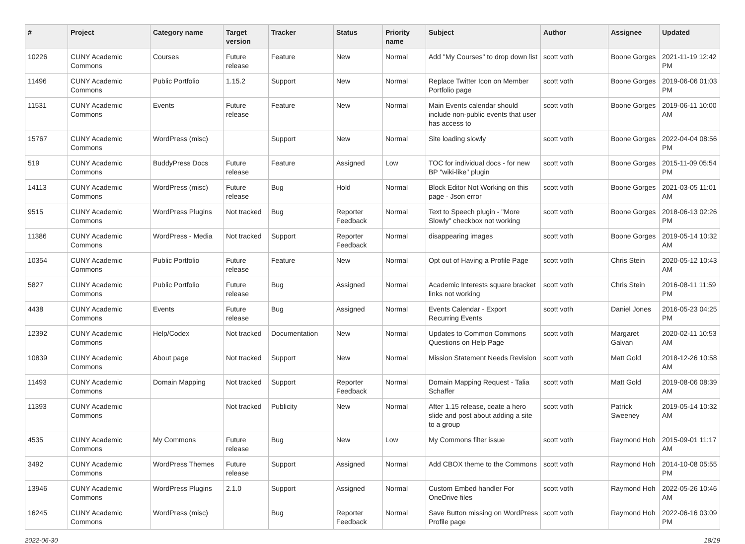| # | Project | Category name | Target version | Tracker | Status | Priority name | Subject | Author | Assignee | Updated |
| --- | --- | --- | --- | --- | --- | --- | --- | --- | --- | --- |
| 10226 | CUNY Academic Commons | Courses | Future release | Feature | New | Normal | Add "My Courses" to drop down list | scott voth | Boone Gorges | 2021-11-19 12:42 PM |
| 11496 | CUNY Academic Commons | Public Portfolio | 1.15.2 | Support | New | Normal | Replace Twitter Icon on Member Portfolio page | scott voth | Boone Gorges | 2019-06-06 01:03 PM |
| 11531 | CUNY Academic Commons | Events | Future release | Feature | New | Normal | Main Events calendar should include non-public events that user has access to | scott voth | Boone Gorges | 2019-06-11 10:00 AM |
| 15767 | CUNY Academic Commons | WordPress (misc) | | Support | New | Normal | Site loading slowly | scott voth | Boone Gorges | 2022-04-04 08:56 PM |
| 519 | CUNY Academic Commons | BuddyPress Docs | Future release | Feature | Assigned | Low | TOC for individual docs - for new BP "wiki-like" plugin | scott voth | Boone Gorges | 2015-11-09 05:54 PM |
| 14113 | CUNY Academic Commons | WordPress (misc) | Future release | Bug | Hold | Normal | Block Editor Not Working on this page - Json error | scott voth | Boone Gorges | 2021-03-05 11:01 AM |
| 9515 | CUNY Academic Commons | WordPress Plugins | Not tracked | Bug | Reporter Feedback | Normal | Text to Speech plugin - "More Slowly" checkbox not working | scott voth | Boone Gorges | 2018-06-13 02:26 PM |
| 11386 | CUNY Academic Commons | WordPress - Media | Not tracked | Support | Reporter Feedback | Normal | disappearing images | scott voth | Boone Gorges | 2019-05-14 10:32 AM |
| 10354 | CUNY Academic Commons | Public Portfolio | Future release | Feature | New | Normal | Opt out of Having a Profile Page | scott voth | Chris Stein | 2020-05-12 10:43 AM |
| 5827 | CUNY Academic Commons | Public Portfolio | Future release | Bug | Assigned | Normal | Academic Interests square bracket links not working | scott voth | Chris Stein | 2016-08-11 11:59 PM |
| 4438 | CUNY Academic Commons | Events | Future release | Bug | Assigned | Normal | Events Calendar - Export Recurring Events | scott voth | Daniel Jones | 2016-05-23 04:25 PM |
| 12392 | CUNY Academic Commons | Help/Codex | Not tracked | Documentation | New | Normal | Updates to Common Commons Questions on Help Page | scott voth | Margaret Galvan | 2020-02-11 10:53 AM |
| 10839 | CUNY Academic Commons | About page | Not tracked | Support | New | Normal | Mission Statement Needs Revision | scott voth | Matt Gold | 2018-12-26 10:58 AM |
| 11493 | CUNY Academic Commons | Domain Mapping | Not tracked | Support | Reporter Feedback | Normal | Domain Mapping Request - Talia Schaffer | scott voth | Matt Gold | 2019-08-06 08:39 AM |
| 11393 | CUNY Academic Commons | | Not tracked | Publicity | New | Normal | After 1.15 release, ceate a hero slide and post about adding a site to a group | scott voth | Patrick Sweeney | 2019-05-14 10:32 AM |
| 4535 | CUNY Academic Commons | My Commons | Future release | Bug | New | Low | My Commons filter issue | scott voth | Raymond Hoh | 2015-09-01 11:17 AM |
| 3492 | CUNY Academic Commons | WordPress Themes | Future release | Support | Assigned | Normal | Add CBOX theme to the Commons | scott voth | Raymond Hoh | 2014-10-08 05:55 PM |
| 13946 | CUNY Academic Commons | WordPress Plugins | 2.1.0 | Support | Assigned | Normal | Custom Embed handler For OneDrive files | scott voth | Raymond Hoh | 2022-05-26 10:46 AM |
| 16245 | CUNY Academic Commons | WordPress (misc) | | Bug | Reporter Feedback | Normal | Save Button missing on WordPress Profile page | scott voth | Raymond Hoh | 2022-06-16 03:09 PM |
2022-06-30 18/19